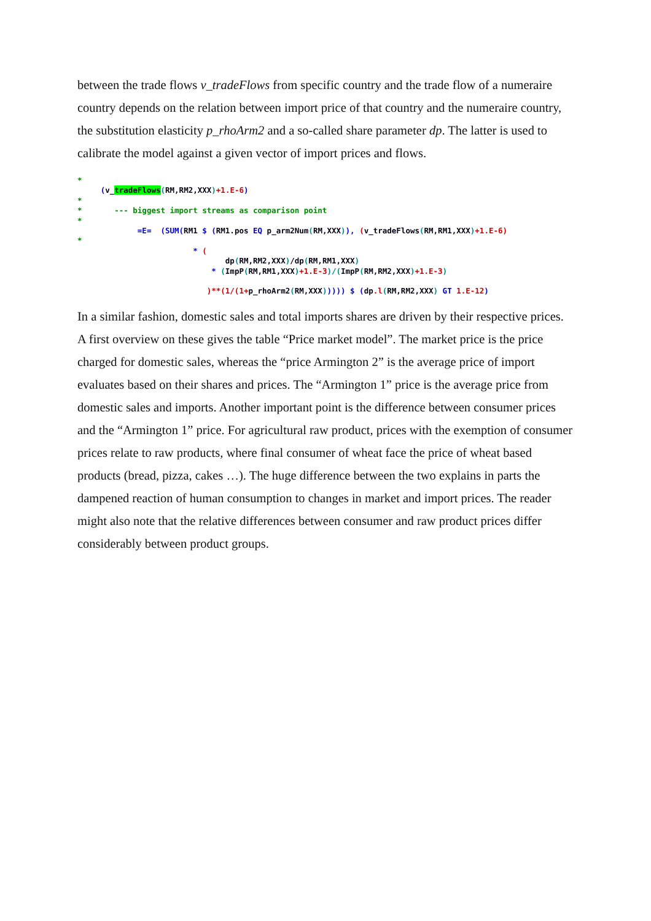between the trade flows v_tradeFlows from specific country and the trade flow of a numeraire country depends on the relation between import price of that country and the numeraire country, the substitution elasticity p_rhoArm2 and a so-called share parameter dp. The latter is used to calibrate the model against a given vector of import prices and flows.
*
     (v_tradeFlows(RM,RM2,XXX)+1.E-6)
*
*       --- biggest import streams as comparison point
*
             =E=  (SUM(RM1 $ (RM1.pos EQ p_arm2Num(RM,XXX)), (v_tradeFlows(RM,RM1,XXX)+1.E-6)
*
                         * (
                                dp(RM,RM2,XXX)/dp(RM,RM1,XXX)
                             * (ImpP(RM,RM1,XXX)+1.E-3)/(ImpP(RM,RM2,XXX)+1.E-3)

                            )**(1/(1+p_rhoArm2(RM,XXX))))) $ (dp.l(RM,RM2,XXX) GT 1.E-12)
In a similar fashion, domestic sales and total imports shares are driven by their respective prices. A first overview on these gives the table “Price market model”. The market price is the price charged for domestic sales, whereas the “price Armington 2” is the average price of import evaluates based on their shares and prices. The “Armington 1” price is the average price from domestic sales and imports. Another important point is the difference between consumer prices and the “Armington 1” price. For agricultural raw product, prices with the exemption of consumer prices relate to raw products, where final consumer of wheat face the price of wheat based products (bread, pizza, cakes …). The huge difference between the two explains in parts the dampened reaction of human consumption to changes in market and import prices. The reader might also note that the relative differences between consumer and raw product prices differ considerably between product groups.